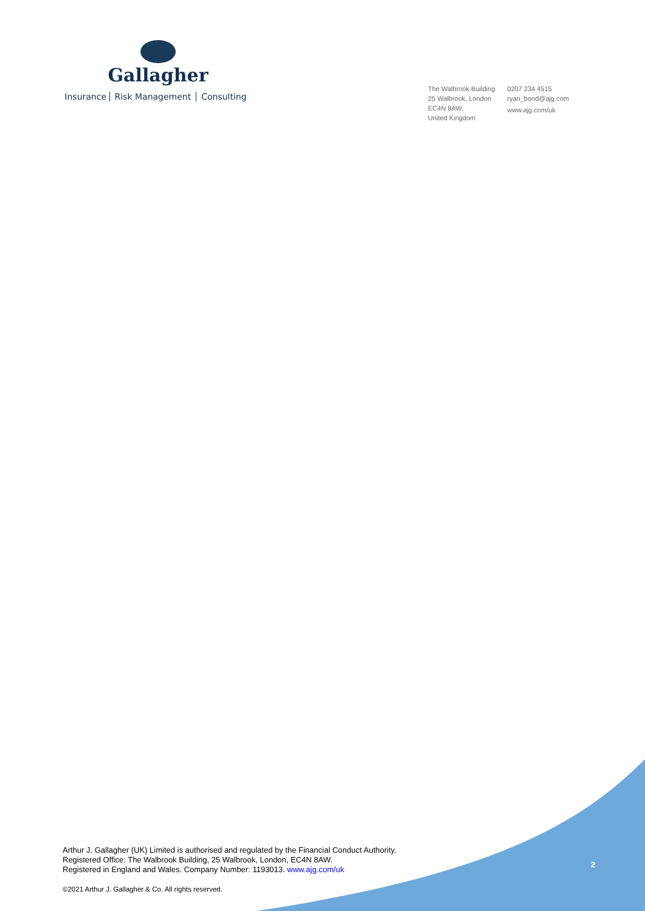Gallagher
Insurance Risk Management Consulting
The Walbrook Building
25 Walbrook, London
EC4N 8AW,
United Kingdom
0207 234 4515
ryan_bond@ajg.com
www.ajg.com/uk
Arthur J. Gallagher (UK) Limited is authorised and regulated by the Financial Conduct Authority.
Registered Office: The Walbrook Building, 25 Walbrook, London, EC4N 8AW.
Registered in England and Wales. Company Number: 1193013. www.ajg.com/uk
2
©2021 Arthur J. Gallagher & Co. All rights reserved.